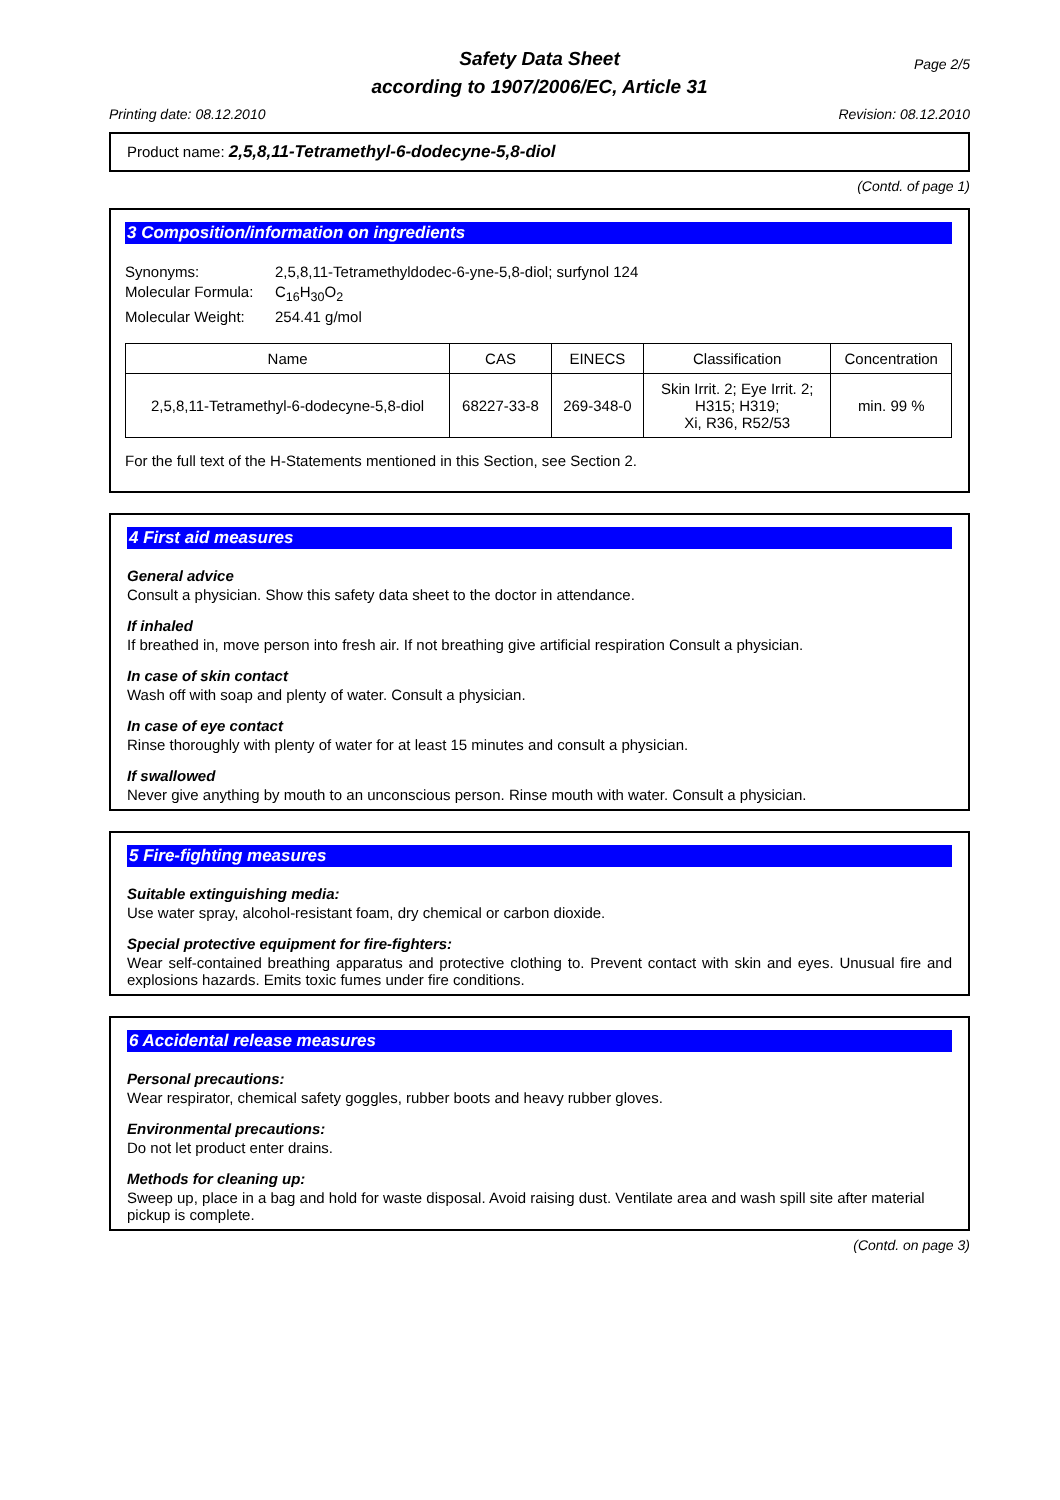Safety Data Sheet
according to 1907/2006/EC, Article 31
Page 2/5
Printing date: 08.12.2010 Revision: 08.12.2010
Product name: 2,5,8,11-Tetramethyl-6-dodecyne-5,8-diol
(Contd. of page 1)
3 Composition/information on ingredients
Synonyms: 2,5,8,11-Tetramethyldodec-6-yne-5,8-diol; surfynol 124 Molecular Formula: C<sub>16</sub>H<sub>30</sub>O<sub>2</sub> Molecular Weight: 254.41 g/mol
| Name | CAS | EINECS | Classification | Concentration |
| --- | --- | --- | --- | --- |
| 2,5,8,11-Tetramethyl-6-dodecyne-5,8-diol | 68227-33-8 | 269-348-0 | Skin Irrit. 2; Eye Irrit. 2; H315; H319; Xi, R36, R52/53 | min. 99 % |
For the full text of the H-Statements mentioned in this Section, see Section 2.
4 First aid measures
General advice
Consult a physician. Show this safety data sheet to the doctor in attendance.
If inhaled
If breathed in, move person into fresh air. If not breathing give artificial respiration Consult a physician.
In case of skin contact
Wash off with soap and plenty of water. Consult a physician.
In case of eye contact
Rinse thoroughly with plenty of water for at least 15 minutes and consult a physician.
If swallowed
Never give anything by mouth to an unconscious person. Rinse mouth with water. Consult a physician.
5 Fire-fighting measures
Suitable extinguishing media:
Use water spray, alcohol-resistant foam, dry chemical or carbon dioxide.
Special protective equipment for fire-fighters:
Wear self-contained breathing apparatus and protective clothing to. Prevent contact with skin and eyes. Unusual fire and explosions hazards. Emits toxic fumes under fire conditions.
6 Accidental release measures
Personal precautions:
Wear respirator, chemical safety goggles, rubber boots and heavy rubber gloves.
Environmental precautions:
Do not let product enter drains.
Methods for cleaning up:
Sweep up, place in a bag and hold for waste disposal. Avoid raising dust. Ventilate area and wash spill site after material pickup is complete.
(Contd. on page 3)